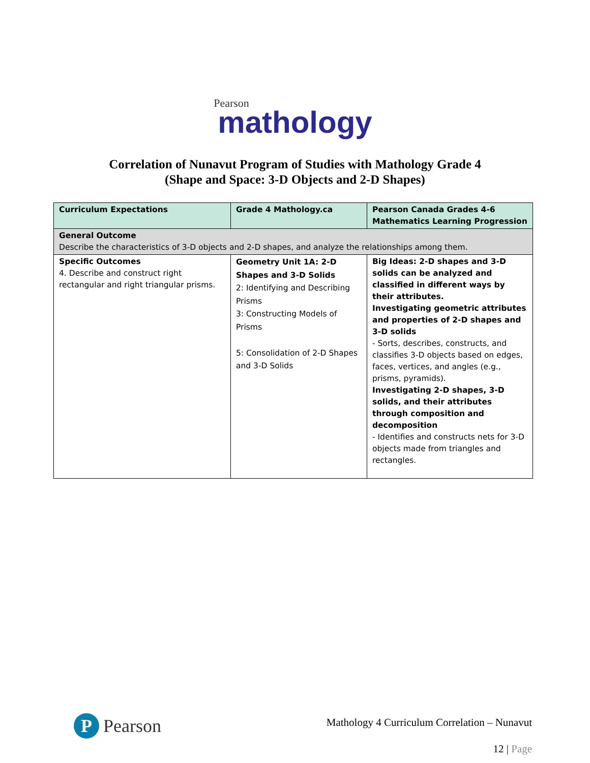Pearson
mathology
Correlation of Nunavut Program of Studies with Mathology Grade 4
(Shape and Space: 3-D Objects and 2-D Shapes)
| Curriculum Expectations | Grade 4 Mathology.ca | Pearson Canada Grades 4-6 Mathematics Learning Progression |
| --- | --- | --- |
| General Outcome Describe the characteristics of 3-D objects and 2-D shapes, and analyze the relationships among them. | | |
| Specific Outcomes 4. Describe and construct right rectangular and right triangular prisms. | Geometry Unit 1A: 2-D Shapes and 3-D Solids 2: Identifying and Describing Prisms 3: Constructing Models of Prisms 5: Consolidation of 2-D Shapes and 3-D Solids | Big Ideas: 2-D shapes and 3-D solids can be analyzed and classified in different ways by their attributes. Investigating geometric attributes and properties of 2-D shapes and 3-D solids - Sorts, describes, constructs, and classifies 3-D objects based on edges, faces, vertices, and angles (e.g., prisms, pyramids). Investigating 2-D shapes, 3-D solids, and their attributes through composition and decomposition - Identifies and constructs nets for 3-D objects made from triangles and rectangles. |
P Pearson
Mathology 4 Curriculum Correlation – Nunavut
12 | Page